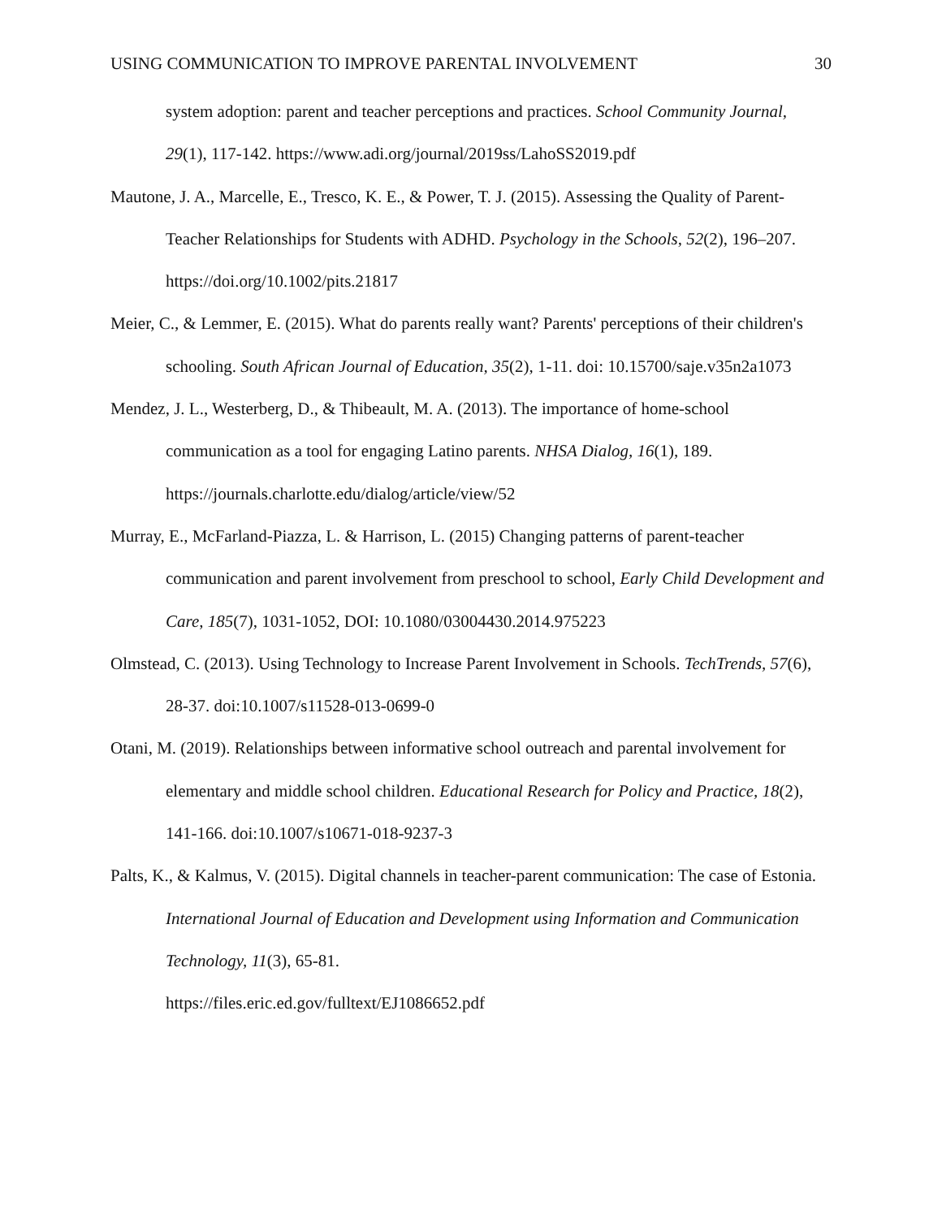USING COMMUNICATION TO IMPROVE PARENTAL INVOLVEMENT 30
system adoption: parent and teacher perceptions and practices. School Community Journal, 29(1), 117-142. https://www.adi.org/journal/2019ss/LahoSS2019.pdf
Mautone, J. A., Marcelle, E., Tresco, K. E., & Power, T. J. (2015). Assessing the Quality of Parent-Teacher Relationships for Students with ADHD. Psychology in the Schools, 52(2), 196–207. https://doi.org/10.1002/pits.21817
Meier, C., & Lemmer, E. (2015). What do parents really want? Parents' perceptions of their children's schooling. South African Journal of Education, 35(2), 1-11. doi: 10.15700/saje.v35n2a1073
Mendez, J. L., Westerberg, D., & Thibeault, M. A. (2013). The importance of home-school communication as a tool for engaging Latino parents. NHSA Dialog, 16(1), 189. https://journals.charlotte.edu/dialog/article/view/52
Murray, E., McFarland-Piazza, L. & Harrison, L. (2015) Changing patterns of parent-teacher communication and parent involvement from preschool to school, Early Child Development and Care, 185(7), 1031-1052, DOI: 10.1080/03004430.2014.975223
Olmstead, C. (2013). Using Technology to Increase Parent Involvement in Schools. TechTrends, 57(6), 28-37. doi:10.1007/s11528-013-0699-0
Otani, M. (2019). Relationships between informative school outreach and parental involvement for elementary and middle school children. Educational Research for Policy and Practice, 18(2), 141-166. doi:10.1007/s10671-018-9237-3
Palts, K., & Kalmus, V. (2015). Digital channels in teacher-parent communication: The case of Estonia. International Journal of Education and Development using Information and Communication Technology, 11(3), 65-81.
https://files.eric.ed.gov/fulltext/EJ1086652.pdf